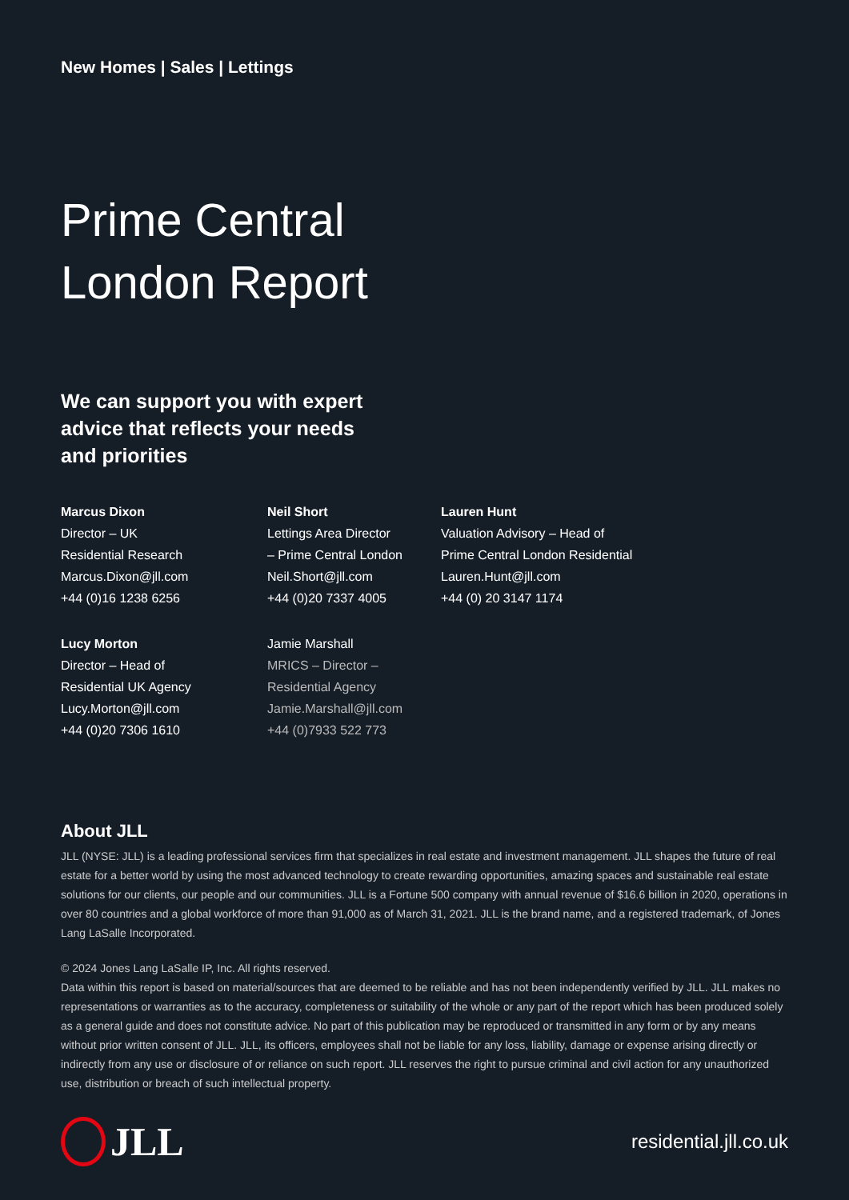New Homes | Sales | Lettings
Prime Central
London Report
We can support you with expert
advice that reflects your needs
and priorities
Marcus Dixon
Director – UK
Residential Research
Marcus.Dixon@jll.com
+44 (0)16 1238 6256
Neil Short
Lettings Area Director
– Prime Central London
Neil.Short@jll.com
+44 (0)20 7337 4005
Lauren Hunt
Valuation Advisory – Head of
Prime Central London Residential
Lauren.Hunt@jll.com
+44 (0) 20 3147 1174
Lucy Morton
Director – Head of
Residential UK Agency
Lucy.Morton@jll.com
+44 (0)20 7306 1610
Jamie Marshall
MRICS – Director –
Residential Agency
Jamie.Marshall@jll.com
+44 (0)7933 522 773
About JLL
JLL (NYSE: JLL) is a leading professional services firm that specializes in real estate and investment management. JLL shapes the future of real estate for a better world by using the most advanced technology to create rewarding opportunities, amazing spaces and sustainable real estate solutions for our clients, our people and our communities. JLL is a Fortune 500 company with annual revenue of $16.6 billion in 2020, operations in over 80 countries and a global workforce of more than 91,000 as of March 31, 2021. JLL is the brand name, and a registered trademark, of Jones Lang LaSalle Incorporated.
© 2024 Jones Lang LaSalle IP, Inc. All rights reserved.
Data within this report is based on material/sources that are deemed to be reliable and has not been independently verified by JLL. JLL makes no representations or warranties as to the accuracy, completeness or suitability of the whole or any part of the report which has been produced solely as a general guide and does not constitute advice. No part of this publication may be reproduced or transmitted in any form or by any means without prior written consent of JLL. JLL, its officers, employees shall not be liable for any loss, liability, damage or expense arising directly or indirectly from any use or disclosure of or reliance on such report. JLL reserves the right to pursue criminal and civil action for any unauthorized use, distribution or breach of such intellectual property.
JLL
residential.jll.co.uk